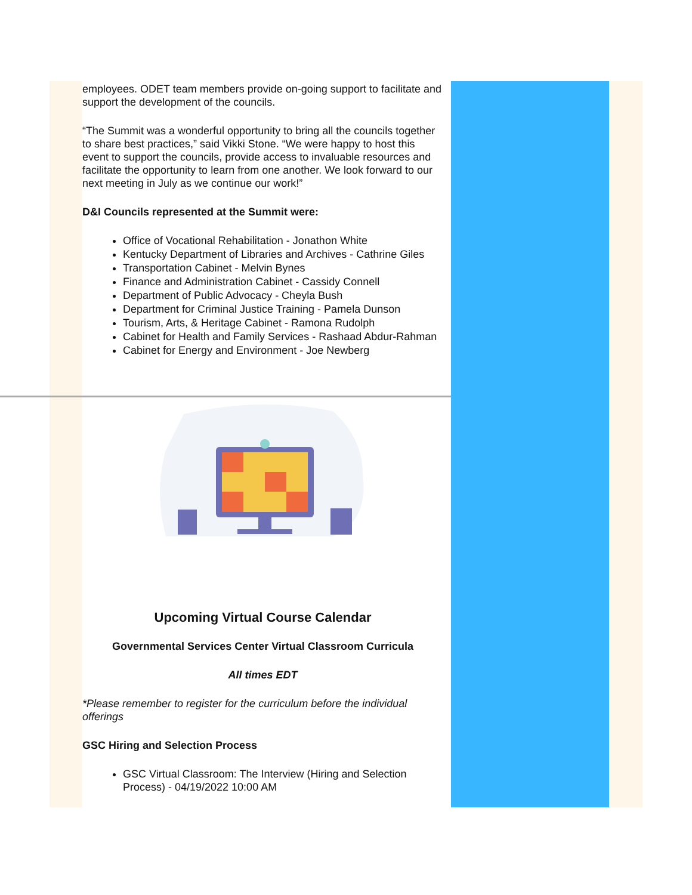employees. ODET team members provide on-going support to facilitate and support the development of the councils.
“The Summit was a wonderful opportunity to bring all the councils together to share best practices,” said Vikki Stone. “We were happy to host this event to support the councils, provide access to invaluable resources and facilitate the opportunity to learn from one another. We look forward to our next meeting in July as we continue our work!”
D&I Councils represented at the Summit were:
Office of Vocational Rehabilitation - Jonathon White
Kentucky Department of Libraries and Archives - Cathrine Giles
Transportation Cabinet - Melvin Bynes
Finance and Administration Cabinet - Cassidy Connell
Department of Public Advocacy - Cheyla Bush
Department for Criminal Justice Training - Pamela Dunson
Tourism, Arts, & Heritage Cabinet - Ramona Rudolph
Cabinet for Health and Family Services - Rashaad Abdur-Rahman
Cabinet for Energy and Environment - Joe Newberg
Upcoming Virtual Course Calendar
Governmental Services Center Virtual Classroom Curricula
All times EDT
*Please remember to register for the curriculum before the individual offerings
GSC Hiring and Selection Process
GSC Virtual Classroom: The Interview (Hiring and Selection Process) - 04/19/2022 10:00 AM